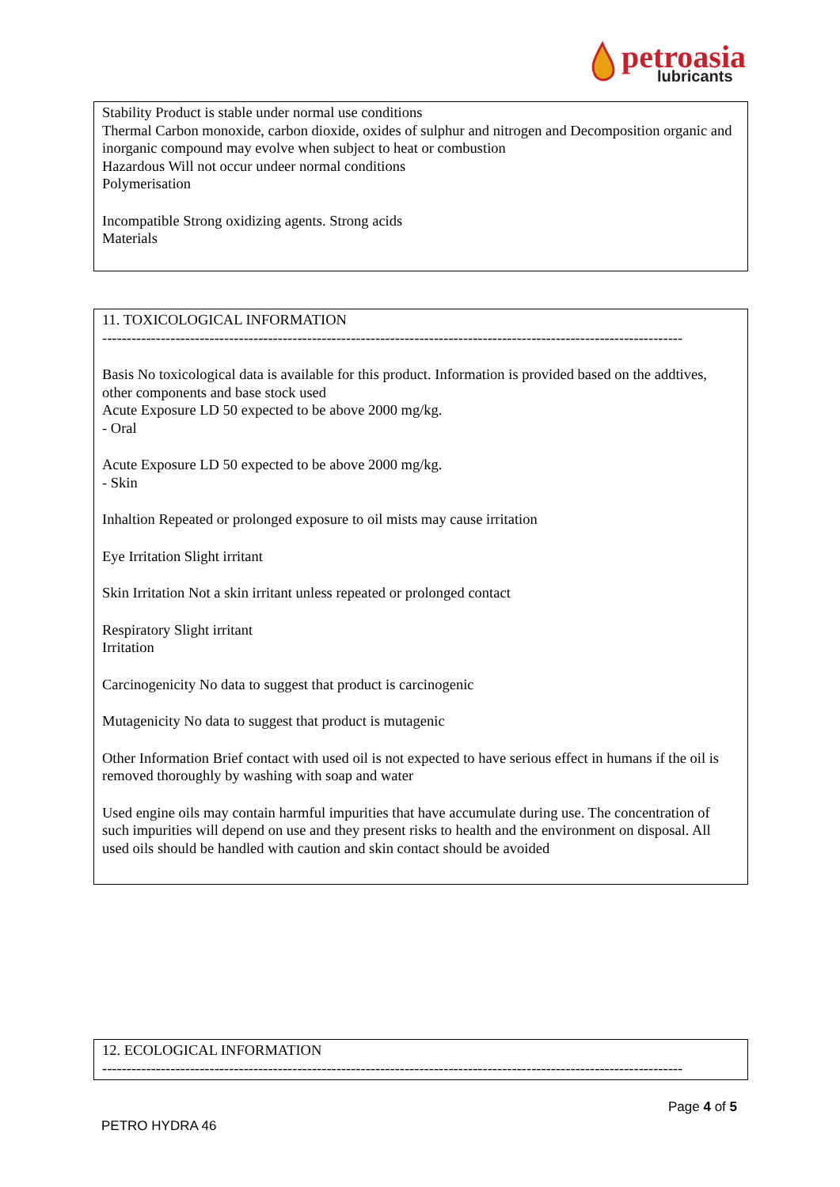petroasia
lubricants
Stability Product is stable under normal use conditions
Thermal Carbon monoxide, carbon dioxide, oxides of sulphur and nitrogen and Decomposition organic and inorganic compound may evolve when subject to heat or combustion
Hazardous Will not occur undeer normal conditions
Polymerisation
Incompatible Strong oxidizing agents. Strong acids
Materials
11. TOXICOLOGICAL INFORMATION
-----------------------------------------------------------------------------------------------------------------------
Basis No toxicological data is available for this product. Information is provided based on the addtives, other components and base stock used
Acute Exposure LD 50 expected to be above 2000 mg/kg.
- Oral
Acute Exposure LD 50 expected to be above 2000 mg/kg.
- Skin
Inhaltion Repeated or prolonged exposure to oil mists may cause irritation
Eye Irritation Slight irritant
Skin Irritation Not a skin irritant unless repeated or prolonged contact
Respiratory Slight irritant
Irritation
Carcinogenicity No data to suggest that product is carcinogenic
Mutagenicity No data to suggest that product is mutagenic
Other Information Brief contact with used oil is not expected to have serious effect in humans if the oil is removed thoroughly by washing with soap and water
Used engine oils may contain harmful impurities that have accumulate during use. The concentration of such impurities will depend on use and they present risks to health and the environment on disposal. All used oils should be handled with caution and skin contact should be avoided
12. ECOLOGICAL INFORMATION
-----------------------------------------------------------------------------------------------------------------------
Page 4 of 5
PETRO HYDRA 46